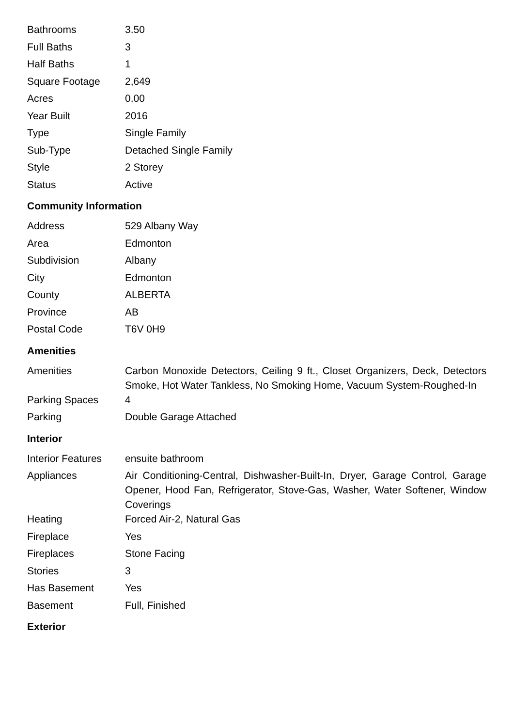| Bathrooms | 3.50 |
| Full Baths | 3 |
| Half Baths | 1 |
| Square Footage | 2,649 |
| Acres | 0.00 |
| Year Built | 2016 |
| Type | Single Family |
| Sub-Type | Detached Single Family |
| Style | 2 Storey |
| Status | Active |
Community Information
| Address | 529 Albany Way |
| Area | Edmonton |
| Subdivision | Albany |
| City | Edmonton |
| County | ALBERTA |
| Province | AB |
| Postal Code | T6V 0H9 |
Amenities
| Amenities | Carbon Monoxide Detectors, Ceiling 9 ft., Closet Organizers, Deck, Detectors Smoke, Hot Water Tankless, No Smoking Home, Vacuum System-Roughed-In |
| Parking Spaces | 4 |
| Parking | Double Garage Attached |
Interior
| Interior Features | ensuite bathroom |
| Appliances | Air Conditioning-Central, Dishwasher-Built-In, Dryer, Garage Control, Garage Opener, Hood Fan, Refrigerator, Stove-Gas, Washer, Water Softener, Window Coverings |
| Heating | Forced Air-2, Natural Gas |
| Fireplace | Yes |
| Fireplaces | Stone Facing |
| Stories | 3 |
| Has Basement | Yes |
| Basement | Full, Finished |
Exterior